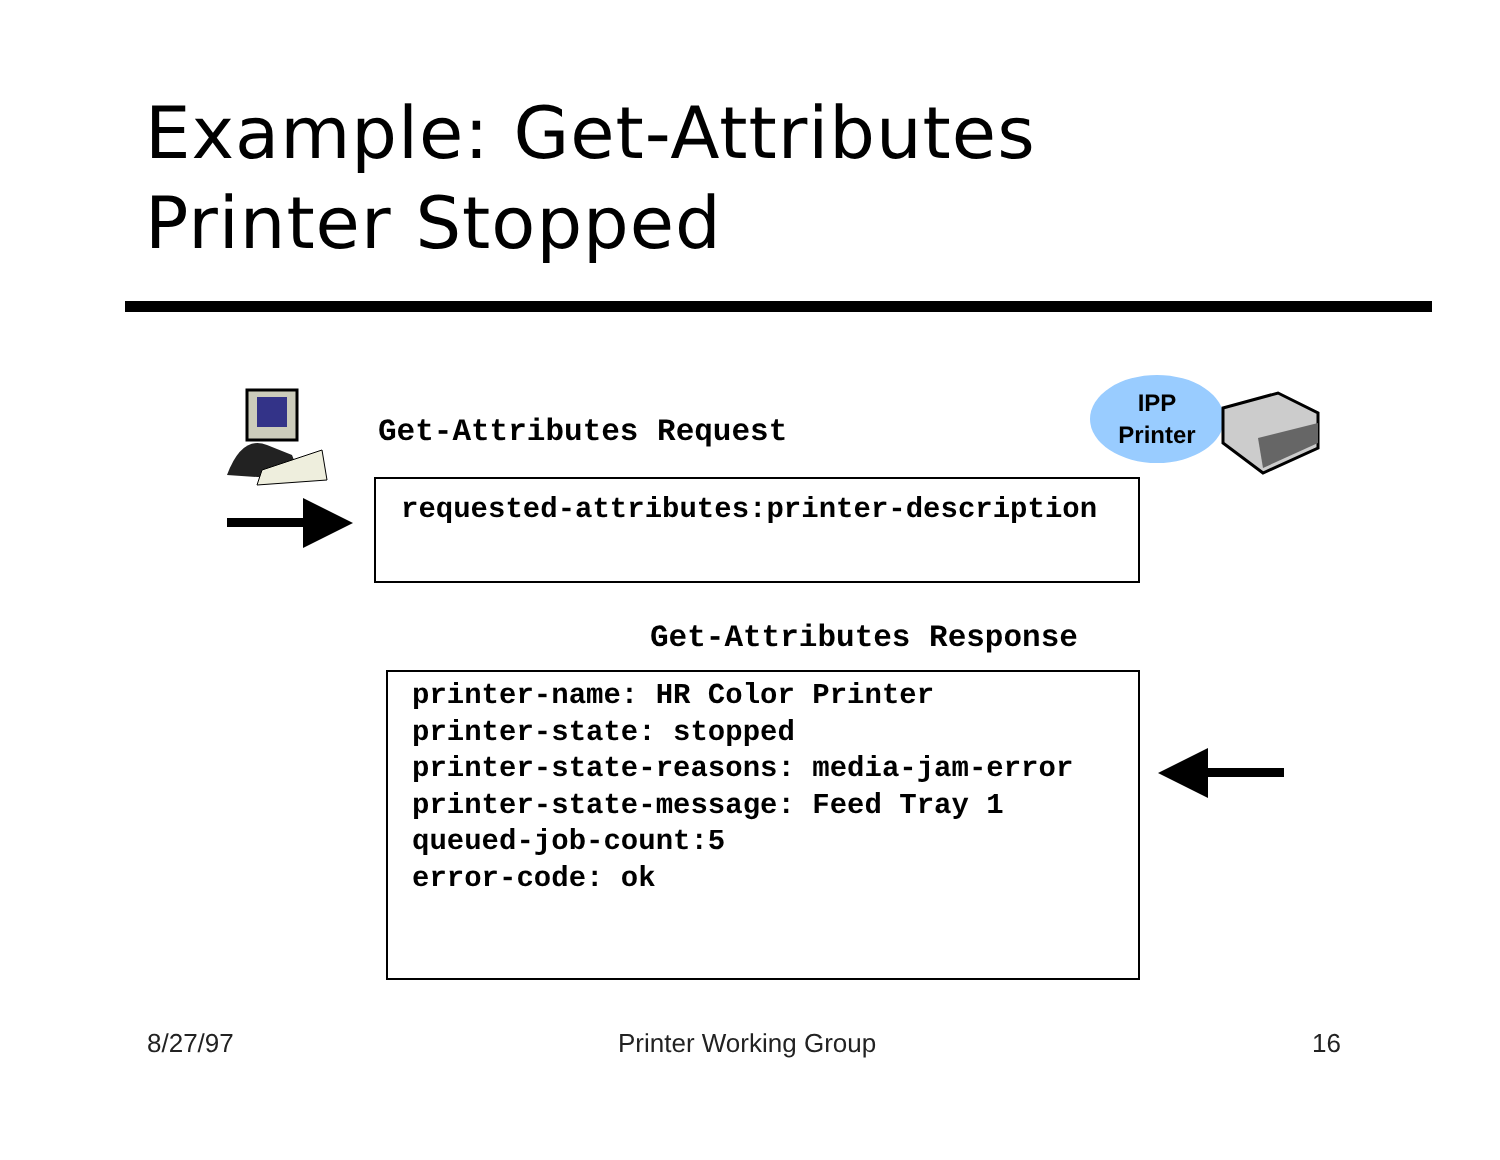Example: Get-Attributes
Printer Stopped
Get-Attributes Request
IPP
Printer
requested-attributes:printer-description
Get-Attributes Response
printer-name: HR Color Printer
printer-state: stopped
printer-state-reasons: media-jam-error
printer-state-message: Feed Tray 1
queued-job-count:5
error-code: ok
8/27/97 Printer Working Group 16